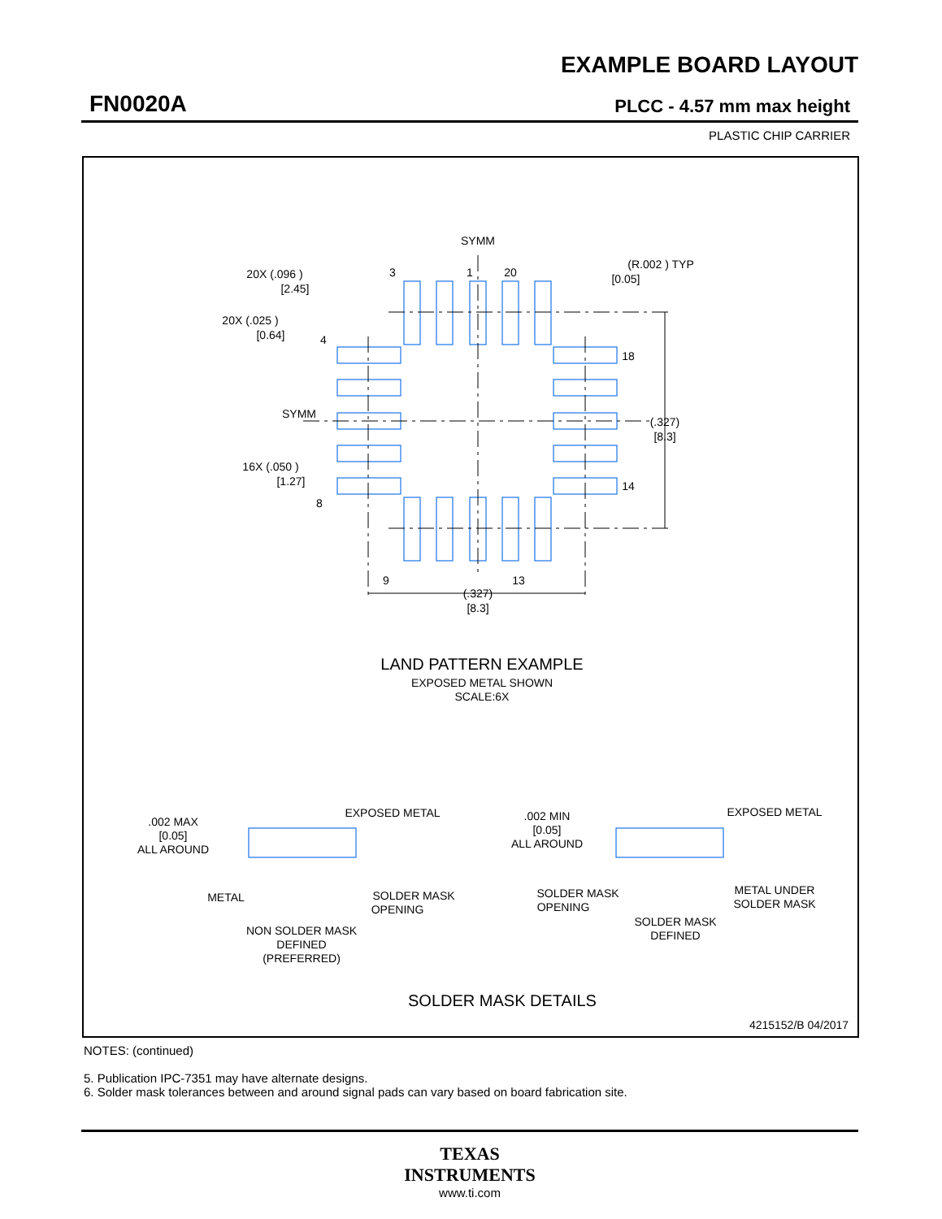EXAMPLE BOARD LAYOUT
FN0020A PLCC - 4.57 mm max height
PLASTIC CHIP CARRIER
SYMM
3
1
20
20X (.096 )
[2.45]
20X (.025 )
[0.64]
4
18
14
8
SYMM
16X (.050 )
[1.27]
(.327)
[8.3]
(R.002 ) TYP
[0.05]
9
13
(.327)
[8.3]
LAND PATTERN EXAMPLE
EXPOSED METAL SHOWN
SCALE:6X
.002 MAX
[0.05]
ALL AROUND
EXPOSED METAL
METAL
SOLDER MASK
OPENING
NON SOLDER MASK
DEFINED
(PREFERRED)
.002 MIN
[0.05]
ALL AROUND
EXPOSED METAL
SOLDER MASK
OPENING
METAL UNDER
SOLDER MASK
SOLDER MASK
DEFINED
SOLDER MASK DETAILS
4215152/B 04/2017
NOTES: (continued)
5. Publication IPC-7351 may have alternate designs.
6. Solder mask tolerances between and around signal pads can vary based on board fabrication site.
TEXAS
INSTRUMENTS
www.ti.com